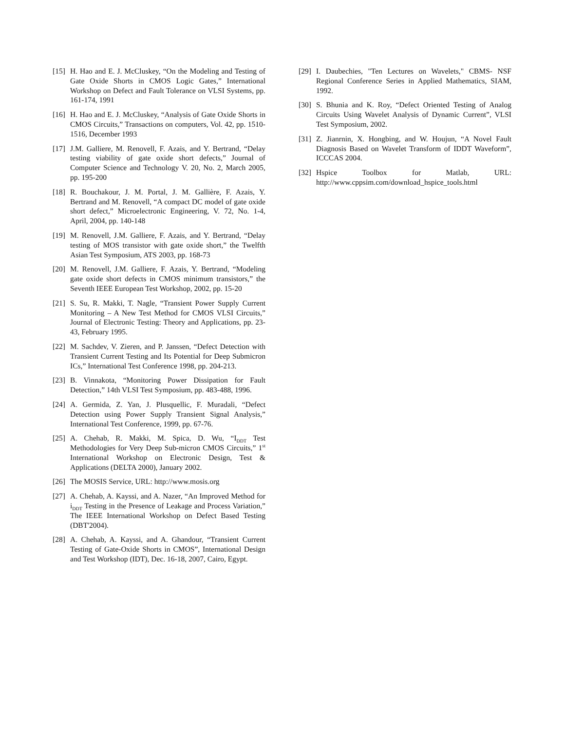[15] H. Hao and E. J. McCluskey, “On the Modeling and Testing of Gate Oxide Shorts in CMOS Logic Gates,” International Workshop on Defect and Fault Tolerance on VLSI Systems, pp. 161-174, 1991
[16] H. Hao and E. J. McCluskey, “Analysis of Gate Oxide Shorts in CMOS Circuits,” Transactions on computers, Vol. 42, pp. 1510-1516, December 1993
[17] J.M. Galliere, M. Renovell, F. Azais, and Y. Bertrand, “Delay testing viability of gate oxide short defects,” Journal of Computer Science and Technology V. 20, No. 2, March 2005, pp. 195-200
[18] R. Bouchakour, J. M. Portal, J. M. Gallière, F. Azais, Y. Bertrand and M. Renovell, “A compact DC model of gate oxide short defect,” Microelectronic Engineering, V. 72, No. 1-4, April, 2004, pp. 140-148
[19] M. Renovell, J.M. Galliere, F. Azais, and Y. Bertrand, “Delay testing of MOS transistor with gate oxide short,” the Twelfth Asian Test Symposium, ATS 2003, pp. 168-73
[20] M. Renovell, J.M. Galliere, F. Azais, Y. Bertrand, “Modeling gate oxide short defects in CMOS minimum transistors,” the Seventh IEEE European Test Workshop, 2002, pp. 15-20
[21] S. Su, R. Makki, T. Nagle, “Transient Power Supply Current Monitoring – A New Test Method for CMOS VLSI Circuits,” Journal of Electronic Testing: Theory and Applications, pp. 23-43, February 1995.
[22] M. Sachdev, V. Zieren, and P. Janssen, “Defect Detection with Transient Current Testing and Its Potential for Deep Submicron ICs,” International Test Conference 1998, pp. 204-213.
[23] B. Vinnakota, “Monitoring Power Dissipation for Fault Detection,” 14th VLSI Test Symposium, pp. 483-488, 1996.
[24] A. Germida, Z. Yan, J. Plusquellic, F. Muradali, “Defect Detection using Power Supply Transient Signal Analysis,” International Test Conference, 1999, pp. 67-76.
[25] A. Chehab, R. Makki, M. Spica, D. Wu, “I<sub>DDT</sub> Test Methodologies for Very Deep Sub-micron CMOS Circuits,” 1<sup>st</sup> International Workshop on Electronic Design, Test & Applications (DELTA 2000), January 2002.
[26] The MOSIS Service, URL: http://www.mosis.org
[27] A. Chehab, A. Kayssi, and A. Nazer, “An Improved Method for i<sub>DDT</sub> Testing in the Presence of Leakage and Process Variation,” The IEEE International Workshop on Defect Based Testing (DBT'2004).
[28] A. Chehab, A. Kayssi, and A. Ghandour, “Transient Current Testing of Gate-Oxide Shorts in CMOS”, International Design and Test Workshop (IDT), Dec. 16-18, 2007, Cairo, Egypt.
[29] I. Daubechies, "Ten Lectures on Wavelets," CBMS- NSF Regional Conference Series in Applied Mathematics, SIAM, 1992.
[30] S. Bhunia and K. Roy, “Defect Oriented Testing of Analog Circuits Using Wavelet Analysis of Dynamic Current”, VLSI Test Symposium, 2002.
[31] Z. Jianrnin, X. Hongbing, and W. Houjun, “A Novel Fault Diagnosis Based on Wavelet Transform of IDDT Waveform”, ICCCAS 2004.
[32] Hspice Toolbox for Matlab, URL: http://www.cppsim.com/download_hspice_tools.html